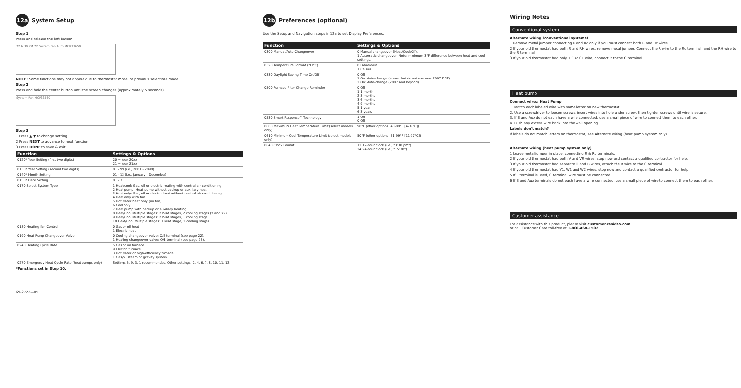12a System Setup
Step 1
Press and release the left button.
72 6:30 PM 72 System Fan Auto MCR33659
NOTE: Some functions may not appear due to thermostat model or previous selections made.
Step 2
Press and hold the center button until the screen changes (approximately 5 seconds).
System Fan MCR33660
Step 3
1 Press ▲ ▼ to change setting.
2 Press NEXT to advance to next function.
3 Press DONE to save & exit.
| Function | Settings & Options |
| --- | --- |
| 0120* Year Setting (first two digits) | 20 = Year 20xx 21 = Year 21xx |
| 0130* Year Setting (second two digits) | 01 - 99 (i.e., 2001 - 2099) |
| 0140* Month Setting | 01 - 12 (i.e., January - December) |
| 0150* Date Setting | 01 - 31 |
| 0170 Select System Type | 1 Heat/cool: Gas, oil or electric heating with central air conditioning. 2 Heat pump: Heat pump without backup or auxiliary heat. 3 Heat only: Gas, oil or electric heat without central air conditioning. 4 Heat only with fan 5 Hot water heat only (no fan) 6 Cool only 7 Heat pump with backup or auxiliary heating. 8 Heat/Cool Multiple stages: 2 heat stages, 2 cooling stages (Y and Y2). 9 Heat/Cool Multiple stages: 2 heat stages, 1 cooling stage. 10 Heat/Cool Multiple stages: 1 heat stage, 2 cooling stages. |
| 0180 Heating Fan Control | 0 Gas or oil heat 1 Electric heat |
| 0190 Heat Pump Changeover Valve | 0 Cooling changeover valve: O/B terminal (see page 22). 1 Heating changeover valve: O/B terminal (see page 23). |
| 0240 Heating Cycle Rate | 5 Gas or oil furnace 9 Electric furnace 3 Hot water or high-efficiency furnace 1 Gas/oil steam or gravity system |
| 0270 Emergency Heat Cycle Rate (heat pumps only) | Settings 5, 9, 3, 1 recommended. Other settings: 2, 4, 6, 7, 8, 10, 11, 12. |
*Functions set in Step 10.
69-2722—05
12b Preferences (optional)
Use the Setup and Navigation steps in 12a to set Display Preferences.
| Function | Settings & Options |
| --- | --- |
| 0300 Manual/Auto Changeover | 0 Manual changeover (Heat/Cool/Off). 1 Automatic changeover. Note: minimum 3°F difference between heat and cool settings. |
| 0320 Temperature Format (°F/°C) | 0 Fahrenheit 1 Celsius |
| 0330 Daylight Saving Time On/Off | 0 Off 1 On: Auto-change (areas that do not use new 2007 DST) 2 On: Auto-change (2007 and beyond) |
| 0500 Furnace Filter Change Reminder | 0 Off 1 1 month 2 3 months 3 6 months 4 9 months 5 1 year 6 3 years |
| 0530 Smart Response<sup>®</sup> Technology | 1 On 0 Off |
| 0600 Maximum Heat Temperature Limit (select models only) | 90°F (other options: 40-89°F [4-32°C]) |
| 0610 Minimum Cool Temperature Limit (select models only) | 50°F (other options: 51-99°F [11-37°C]) |
| 0640 Clock Format | 12 12-hour clock (i.e., "3:30 pm") 24 24-hour clock (i.e., "15:30") |
Wiring Notes
Conventional system
Alternate wiring (conventional systems)
1 Remove metal jumper connecting R and Rc only if you must connect both R and Rc wires.
2 If your old thermostat had both R and RH wires, remove metal jumper. Connect the R wire to the Rc terminal, and the RH wire to the R terminal.
3 If your old thermostat had only 1 C or C1 wire, connect it to the C terminal.
Heat pump
Connect wires: Heat Pump
1. Match each labeled wire with same letter on new thermostat.
2. Use a screwdriver to loosen screws, insert wires into hole under screw, then tighten screws until wire is secure.
3. If E and Aux do not each have a wire connected, use a small piece of wire to connect them to each other.
4. Push any excess wire back into the wall opening.
Labels don't match?
If labels do not match letters on thermostat, see Alternate wiring (heat pump system only)
Alternate wiring (heat pump system only)
1 Leave metal jumper in place, connecting R & Rc terminals.
2 If your old thermostat had both V and VR wires, stop now and contact a qualified contractor for help.
3 If your old thermostat had separate O and B wires, attach the B wire to the C terminal.
4 If your old thermostat had Y1, W1 and W2 wires, stop now and contact a qualified contractor for help.
5 If L terminal is used, C terminal wire must be connected.
6 If E and Aux terminals do not each have a wire connected, use a small piece of wire to connect them to each other.
Customer assistance
For assistance with this product, please visit customer.resideo.com
or call Customer Care toll-free at 1-800-468-1502.